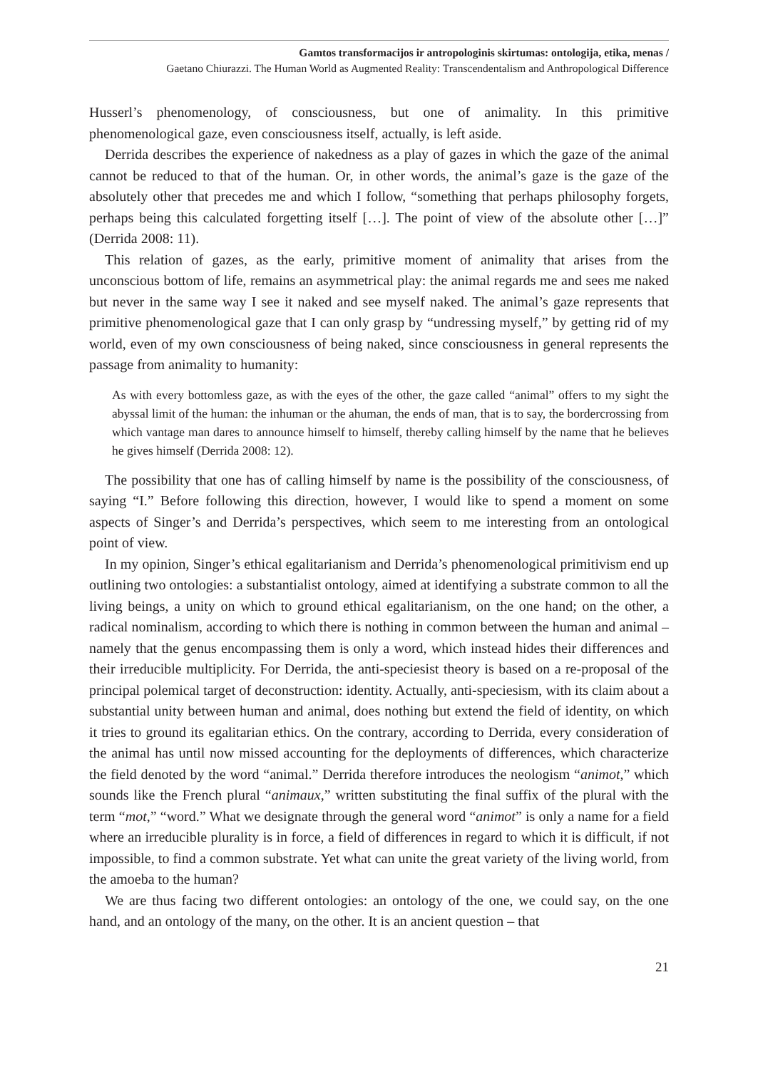Gamtos transformacijos ir antropologinis skirtumas: ontologija, etika, menas /
Gaetano Chiurazzi. The Human World as Augmented Reality: Transcendentalism and Anthropological Difference
Husserl’s phenomenology, of consciousness, but one of animality. In this primitive phenomenological gaze, even consciousness itself, actually, is left aside.
Derrida describes the experience of nakedness as a play of gazes in which the gaze of the animal cannot be reduced to that of the human. Or, in other words, the animal’s gaze is the gaze of the absolutely other that precedes me and which I follow, “something that perhaps philosophy forgets, perhaps being this calculated forgetting itself […]. The point of view of the absolute other […]” (Derrida 2008: 11).
This relation of gazes, as the early, primitive moment of animality that arises from the unconscious bottom of life, remains an asymmetrical play: the animal regards me and sees me naked but never in the same way I see it naked and see myself naked. The animal’s gaze represents that primitive phenomenological gaze that I can only grasp by “undressing myself,” by getting rid of my world, even of my own consciousness of being naked, since consciousness in general represents the passage from animality to humanity:
As with every bottomless gaze, as with the eyes of the other, the gaze called “animal” offers to my sight the abyssal limit of the human: the inhuman or the ahuman, the ends of man, that is to say, the bordercrossing from which vantage man dares to announce himself to himself, thereby calling himself by the name that he believes he gives himself (Derrida 2008: 12).
The possibility that one has of calling himself by name is the possibility of the consciousness, of saying “I.” Before following this direction, however, I would like to spend a moment on some aspects of Singer’s and Derrida’s perspectives, which seem to me interesting from an ontological point of view.
In my opinion, Singer’s ethical egalitarianism and Derrida’s phenomenological primitivism end up outlining two ontologies: a substantialist ontology, aimed at identifying a substrate common to all the living beings, a unity on which to ground ethical egalitarianism, on the one hand; on the other, a radical nominalism, according to which there is nothing in common between the human and animal – namely that the genus encompassing them is only a word, which instead hides their differences and their irreducible multiplicity. For Derrida, the anti-speciesist theory is based on a re-proposal of the principal polemical target of deconstruction: identity. Actually, anti-speciesism, with its claim about a substantial unity between human and animal, does nothing but extend the field of identity, on which it tries to ground its egalitarian ethics. On the contrary, according to Derrida, every consideration of the animal has until now missed accounting for the deployments of differences, which characterize the field denoted by the word “animal.” Derrida therefore introduces the neologism “animot,” which sounds like the French plural “animaux,” written substituting the final suffix of the plural with the term “mot,” “word.” What we designate through the general word “animot” is only a name for a field where an irreducible plurality is in force, a field of differences in regard to which it is difficult, if not impossible, to find a common substrate. Yet what can unite the great variety of the living world, from the amoeba to the human?
We are thus facing two different ontologies: an ontology of the one, we could say, on the one hand, and an ontology of the many, on the other. It is an ancient question – that
21